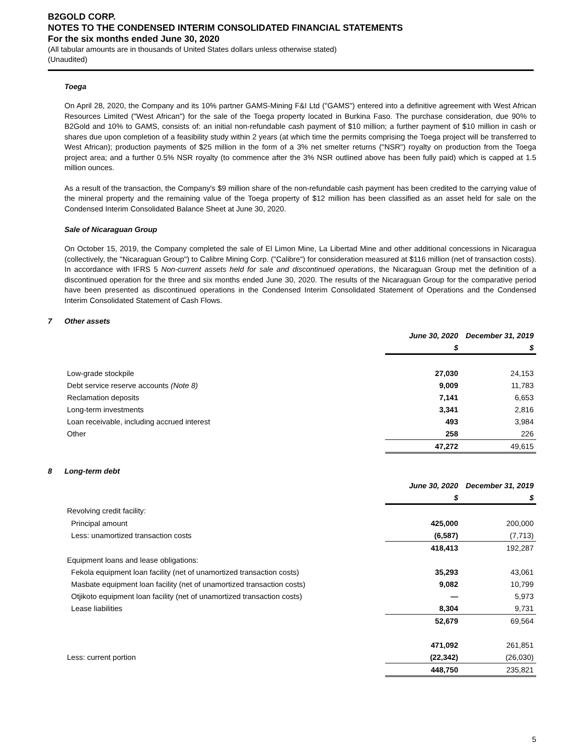B2GOLD CORP.
NOTES TO THE CONDENSED INTERIM CONSOLIDATED FINANCIAL STATEMENTS
For the six months ended June 30, 2020
(All tabular amounts are in thousands of United States dollars unless otherwise stated)
(Unaudited)
Toega
On April 28, 2020, the Company and its 10% partner GAMS-Mining F&I Ltd ("GAMS") entered into a definitive agreement with West African Resources Limited ("West African") for the sale of the Toega property located in Burkina Faso. The purchase consideration, due 90% to B2Gold and 10% to GAMS, consists of: an initial non-refundable cash payment of $10 million; a further payment of $10 million in cash or shares due upon completion of a feasibility study within 2 years (at which time the permits comprising the Toega project will be transferred to West African); production payments of $25 million in the form of a 3% net smelter returns ("NSR") royalty on production from the Toega project area; and a further 0.5% NSR royalty (to commence after the 3% NSR outlined above has been fully paid) which is capped at 1.5 million ounces.
As a result of the transaction, the Company's $9 million share of the non-refundable cash payment has been credited to the carrying value of the mineral property and the remaining value of the Toega property of $12 million has been classified as an asset held for sale on the Condensed Interim Consolidated Balance Sheet at June 30, 2020.
Sale of Nicaraguan Group
On October 15, 2019, the Company completed the sale of El Limon Mine, La Libertad Mine and other additional concessions in Nicaragua (collectively, the "Nicaraguan Group") to Calibre Mining Corp. ("Calibre") for consideration measured at $116 million (net of transaction costs). In accordance with IFRS 5 Non-current assets held for sale and discontinued operations, the Nicaraguan Group met the definition of a discontinued operation for the three and six months ended June 30, 2020. The results of the Nicaraguan Group for the comparative period have been presented as discontinued operations in the Condensed Interim Consolidated Statement of Operations and the Condensed Interim Consolidated Statement of Cash Flows.
7 Other assets
| | June 30, 2020 | December 31, 2019 |
| | $ | $ |
| Low-grade stockpile | 27,030 | 24,153 |
| Debt service reserve accounts (Note 8) | 9,009 | 11,783 |
| Reclamation deposits | 7,141 | 6,653 |
| Long-term investments | 3,341 | 2,816 |
| Loan receivable, including accrued interest | 493 | 3,984 |
| Other | 258 | 226 |
| | 47,272 | 49,615 |
8 Long-term debt
| | June 30, 2020 | December 31, 2019 |
| | $ | $ |
| Revolving credit facility: | | |
| Principal amount | 425,000 | 200,000 |
| Less: unamortized transaction costs | (6,587) | (7,713) |
| | 418,413 | 192,287 |
| Equipment loans and lease obligations: | | |
| Fekola equipment loan facility (net of unamortized transaction costs) | 35,293 | 43,061 |
| Masbate equipment loan facility (net of unamortized transaction costs) | 9,082 | 10,799 |
| Otjikoto equipment loan facility (net of unamortized transaction costs) | — | 5,973 |
| Lease liabilities | 8,304 | 9,731 |
| | 52,679 | 69,564 |
| | 471,092 | 261,851 |
| Less: current portion | (22,342) | (26,030) |
| | 448,750 | 235,821 |
5